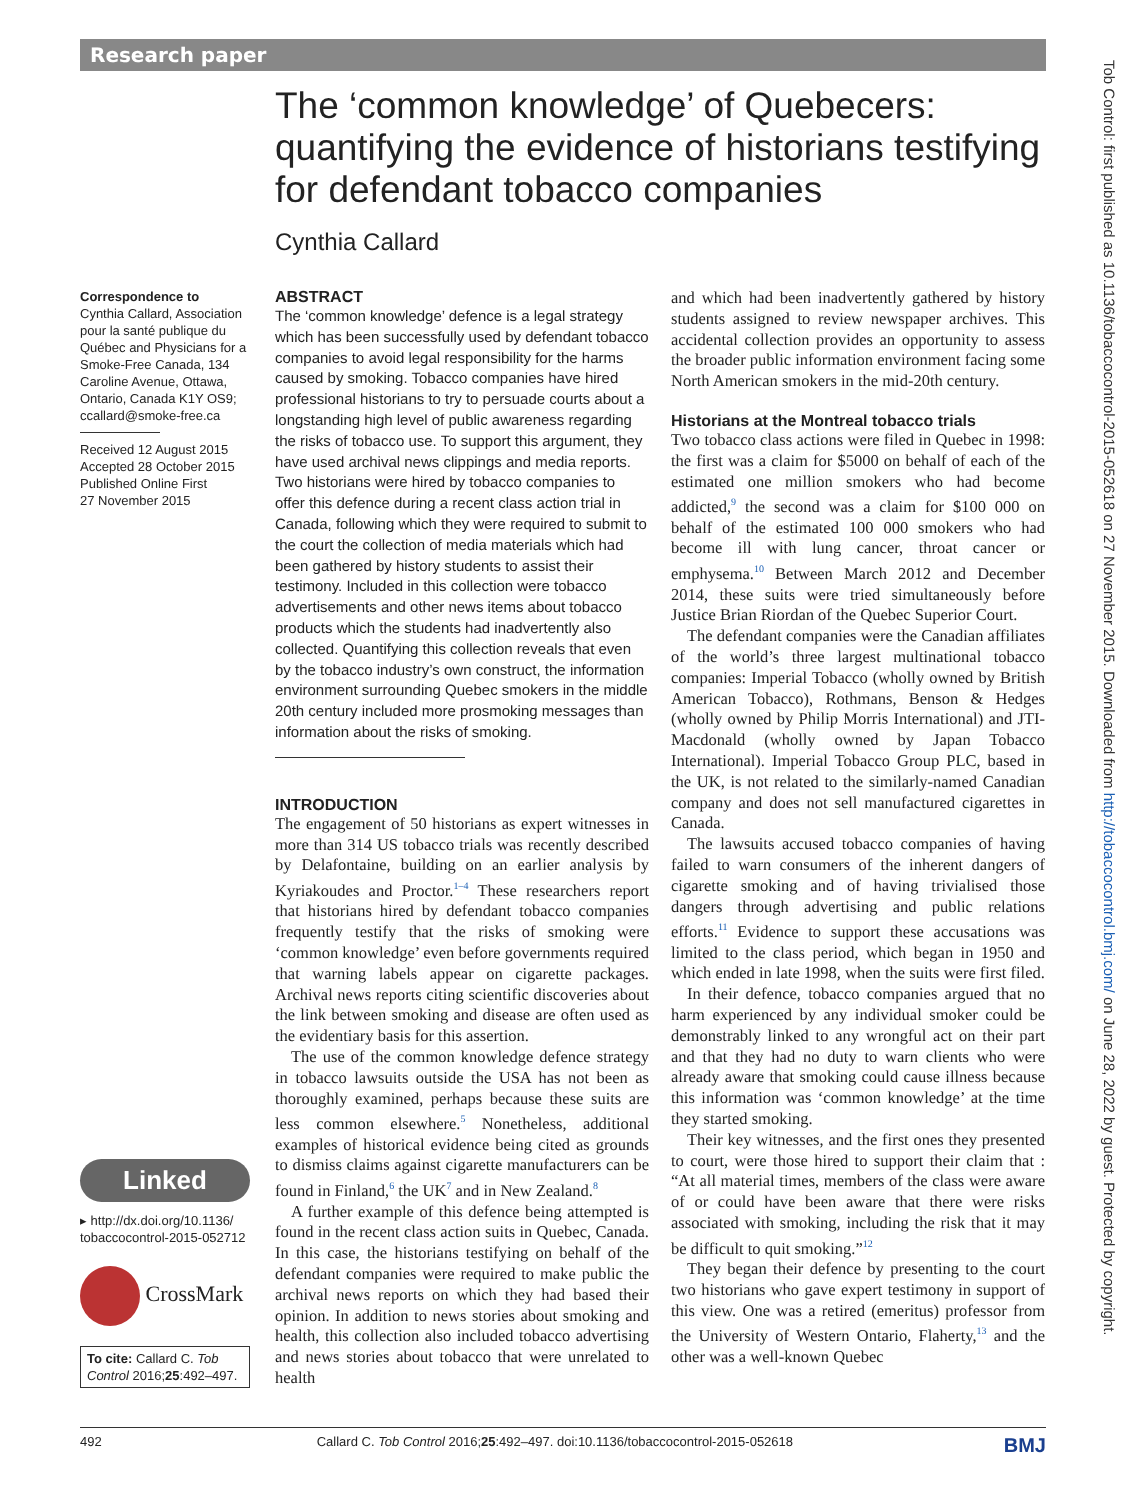Research paper
Tob Control: first published as 10.1136/tobaccocontrol-2015-052618 on 27 November 2015. Downloaded from http://tobaccocontrol.bmj.com/ on June 28, 2022 by guest. Protected by copyright.
The ‘common knowledge’ of Quebecers: quantifying the evidence of historians testifying for defendant tobacco companies
Cynthia Callard
Correspondence to
Cynthia Callard, Association pour la santé publique du Québec and Physicians for a Smoke-Free Canada, 134 Caroline Avenue, Ottawa, Ontario, Canada K1Y OS9; ccallard@smoke-free.ca
Received 12 August 2015
Accepted 28 October 2015
Published Online First
27 November 2015
Linked
▸ http://dx.doi.org/10.1136/ tobaccocontrol-2015-052712
CrossMark
To cite: Callard C. Tob Control 2016;25:492–497.
ABSTRACT
The ‘common knowledge’ defence is a legal strategy which has been successfully used by defendant tobacco companies to avoid legal responsibility for the harms caused by smoking. Tobacco companies have hired professional historians to try to persuade courts about a longstanding high level of public awareness regarding the risks of tobacco use. To support this argument, they have used archival news clippings and media reports. Two historians were hired by tobacco companies to offer this defence during a recent class action trial in Canada, following which they were required to submit to the court the collection of media materials which had been gathered by history students to assist their testimony. Included in this collection were tobacco advertisements and other news items about tobacco products which the students had inadvertently also collected. Quantifying this collection reveals that even by the tobacco industry’s own construct, the information environment surrounding Quebec smokers in the middle 20th century included more prosmoking messages than information about the risks of smoking.
INTRODUCTION
The engagement of 50 historians as expert witnesses in more than 314 US tobacco trials was recently described by Delafontaine, building on an earlier analysis by Kyriakoudes and Proctor.<sup>1–4</sup> These researchers report that historians hired by defendant tobacco companies frequently testify that the risks of smoking were ‘common knowledge’ even before governments required that warning labels appear on cigarette packages. Archival news reports citing scientific discoveries about the link between smoking and disease are often used as the evidentiary basis for this assertion.
The use of the common knowledge defence strategy in tobacco lawsuits outside the USA has not been as thoroughly examined, perhaps because these suits are less common elsewhere.<sup>5</sup> Nonetheless, additional examples of historical evidence being cited as grounds to dismiss claims against cigarette manufacturers can be found in Finland,<sup>6</sup> the UK<sup>7</sup> and in New Zealand.<sup>8</sup>
A further example of this defence being attempted is found in the recent class action suits in Quebec, Canada. In this case, the historians testifying on behalf of the defendant companies were required to make public the archival news reports on which they had based their opinion. In addition to news stories about smoking and health, this collection also included tobacco advertising and news stories about tobacco that were unrelated to health
and which had been inadvertently gathered by history students assigned to review newspaper archives. This accidental collection provides an opportunity to assess the broader public information environment facing some North American smokers in the mid-20th century.
Historians at the Montreal tobacco trials
Two tobacco class actions were filed in Quebec in 1998: the first was a claim for $5000 on behalf of each of the estimated one million smokers who had become addicted,<sup>9</sup> the second was a claim for $100 000 on behalf of the estimated 100 000 smokers who had become ill with lung cancer, throat cancer or emphysema.<sup>10</sup> Between March 2012 and December 2014, these suits were tried simultaneously before Justice Brian Riordan of the Quebec Superior Court.
The defendant companies were the Canadian affiliates of the world’s three largest multinational tobacco companies: Imperial Tobacco (wholly owned by British American Tobacco), Rothmans, Benson & Hedges (wholly owned by Philip Morris International) and JTI-Macdonald (wholly owned by Japan Tobacco International). Imperial Tobacco Group PLC, based in the UK, is not related to the similarly-named Canadian company and does not sell manufactured cigarettes in Canada.
The lawsuits accused tobacco companies of having failed to warn consumers of the inherent dangers of cigarette smoking and of having trivialised those dangers through advertising and public relations efforts.<sup>11</sup> Evidence to support these accusations was limited to the class period, which began in 1950 and which ended in late 1998, when the suits were first filed.
In their defence, tobacco companies argued that no harm experienced by any individual smoker could be demonstrably linked to any wrongful act on their part and that they had no duty to warn clients who were already aware that smoking could cause illness because this information was ‘common knowledge’ at the time they started smoking.
Their key witnesses, and the first ones they presented to court, were those hired to support their claim that : “At all material times, members of the class were aware of or could have been aware that there were risks associated with smoking, including the risk that it may be difficult to quit smoking.”<sup>12</sup>
They began their defence by presenting to the court two historians who gave expert testimony in support of this view. One was a retired (emeritus) professor from the University of Western Ontario, Flaherty,<sup>13</sup> and the other was a well-known Quebec
492 Callard C. Tob Control 2016;25:492–497. doi:10.1136/tobaccocontrol-2015-052618 BMJ